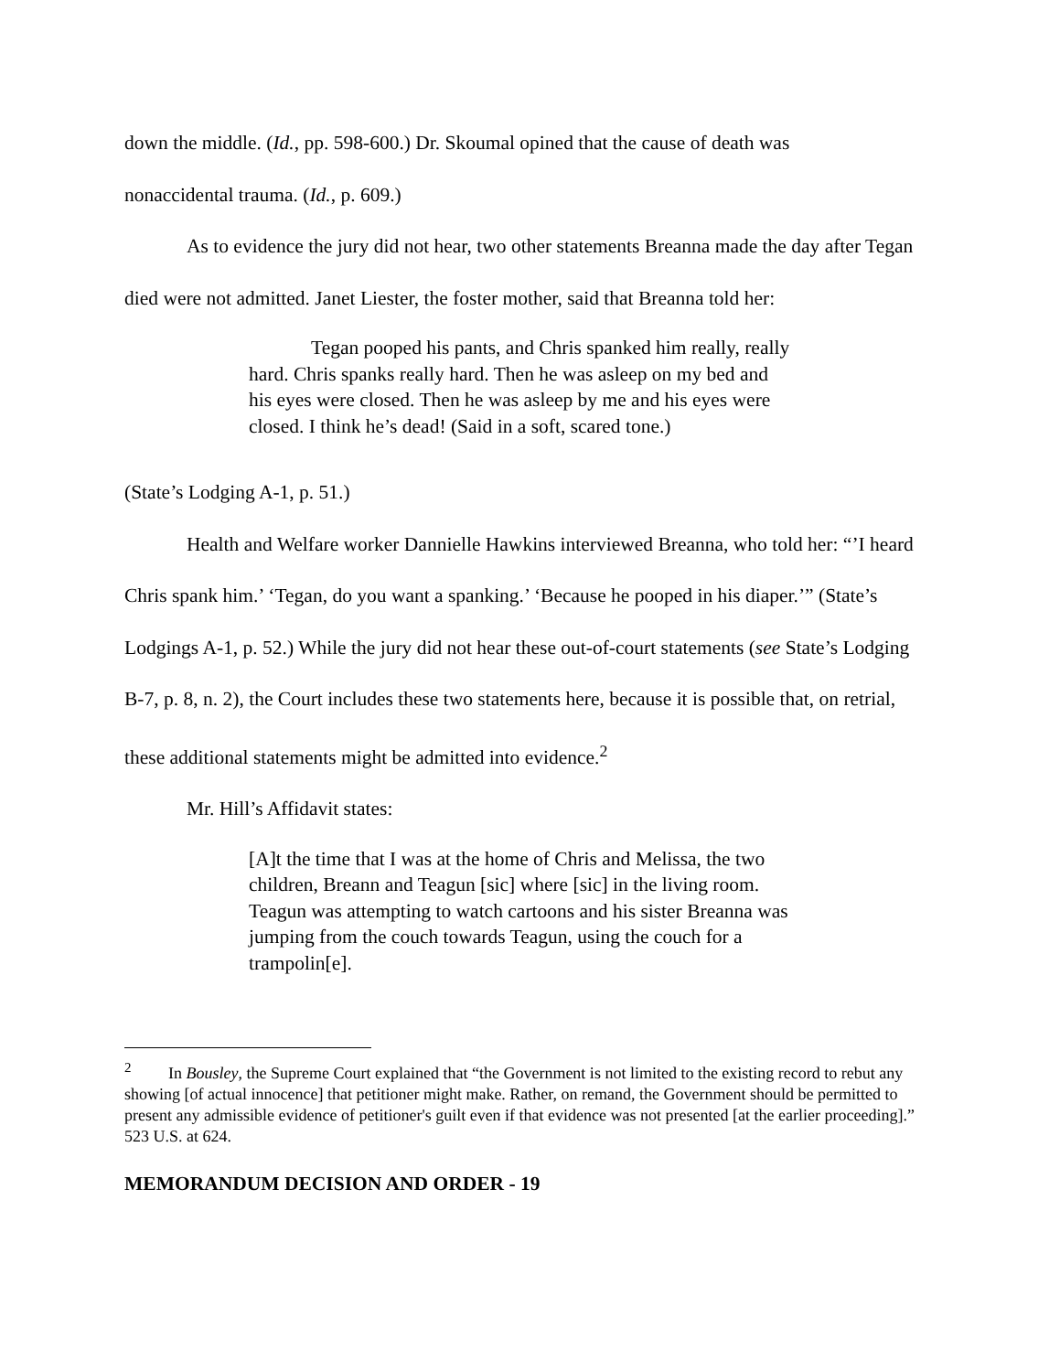down the middle. (Id., pp. 598-600.) Dr. Skoumal opined that the cause of death was
nonaccidental trauma. (Id., p. 609.)
As to evidence the jury did not hear, two other statements Breanna made the day after Tegan died were not admitted. Janet Liester, the foster mother, said that Breanna told her:
Tegan pooped his pants, and Chris spanked him really, really hard. Chris spanks really hard. Then he was asleep on my bed and his eyes were closed. Then he was asleep by me and his eyes were closed. I think he’s dead! (Said in a soft, scared tone.)
(State’s Lodging A-1, p. 51.)
Health and Welfare worker Dannielle Hawkins interviewed Breanna, who told her: “’I heard Chris spank him.’ ‘Tegan, do you want a spanking.’ ‘Because he pooped in his diaper.’” (State’s Lodgings A-1, p. 52.) While the jury did not hear these out-of-court statements (see State’s Lodging B-7, p. 8, n. 2), the Court includes these two statements here, because it is possible that, on retrial, these additional statements might be admitted into evidence.<sup>2</sup>
Mr. Hill’s Affidavit states:
[A]t the time that I was at the home of Chris and Melissa, the two children, Breann and Teagun [sic] where [sic] in the living room. Teagun was attempting to watch cartoons and his sister Breanna was jumping from the couch towards Teagun, using the couch for a trampolin[e].
<sup>2</sup> In Bousley, the Supreme Court explained that “the Government is not limited to the existing record to rebut any showing [of actual innocence] that petitioner might make. Rather, on remand, the Government should be permitted to present any admissible evidence of petitioner's guilt even if that evidence was not presented [at the earlier proceeding].” 523 U.S. at 624.
MEMORANDUM DECISION AND ORDER - 19